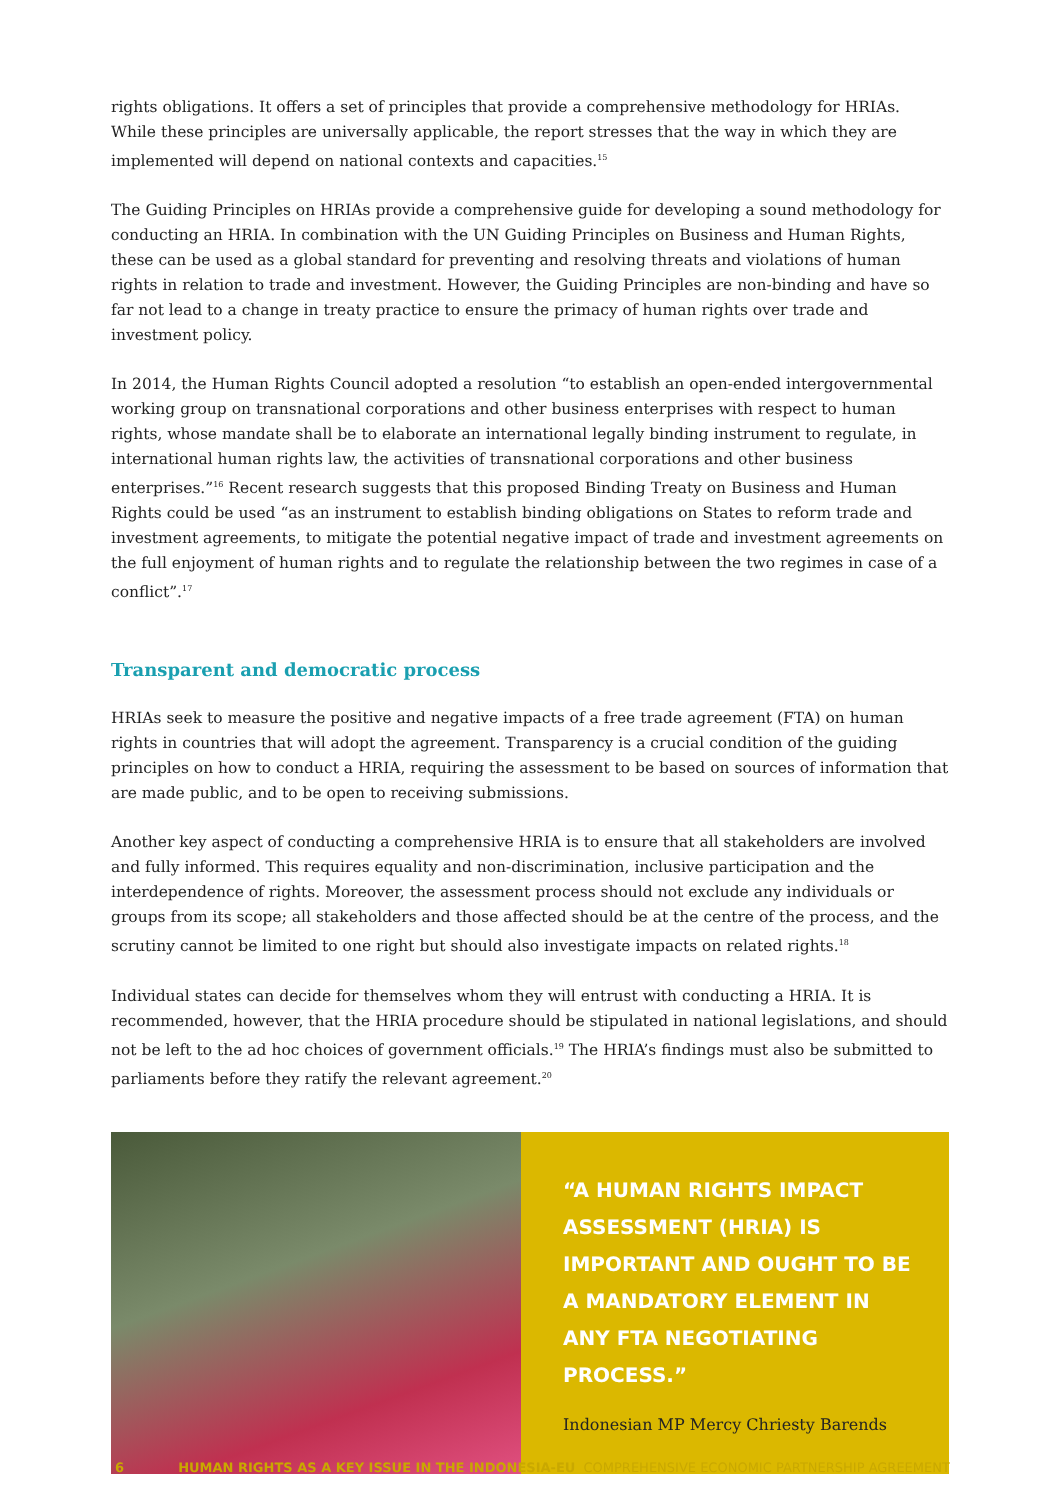rights obligations. It offers a set of principles that provide a comprehensive methodology for HRIAs. While these principles are universally applicable, the report stresses that the way in which they are implemented will depend on national contexts and capacities.<sup>15</sup>
The Guiding Principles on HRIAs provide a comprehensive guide for developing a sound methodology for conducting an HRIA. In combination with the UN Guiding Principles on Business and Human Rights, these can be used as a global standard for preventing and resolving threats and violations of human rights in relation to trade and investment. However, the Guiding Principles are non-binding and have so far not lead to a change in treaty practice to ensure the primacy of human rights over trade and investment policy.
In 2014, the Human Rights Council adopted a resolution “to establish an open-ended intergovernmental working group on transnational corporations and other business enterprises with respect to human rights, whose mandate shall be to elaborate an international legally binding instrument to regulate, in international human rights law, the activities of transnational corporations and other business enterprises.”<sup>16</sup> Recent research suggests that this proposed Binding Treaty on Business and Human Rights could be used “as an instrument to establish binding obligations on States to reform trade and investment agreements, to mitigate the potential negative impact of trade and investment agreements on the full enjoyment of human rights and to regulate the relationship between the two regimes in case of a conflict”.<sup>17</sup>
Transparent and democratic process
HRIAs seek to measure the positive and negative impacts of a free trade agreement (FTA) on human rights in countries that will adopt the agreement. Transparency is a crucial condition of the guiding principles on how to conduct a HRIA, requiring the assessment to be based on sources of information that are made public, and to be open to receiving submissions.
Another key aspect of conducting a comprehensive HRIA is to ensure that all stakeholders are involved and fully informed. This requires equality and non-discrimination, inclusive participation and the interdependence of rights. Moreover, the assessment process should not exclude any individuals or groups from its scope; all stakeholders and those affected should be at the centre of the process, and the scrutiny cannot be limited to one right but should also investigate impacts on related rights.<sup>18</sup>
Individual states can decide for themselves whom they will entrust with conducting a HRIA. It is recommended, however, that the HRIA procedure should be stipulated in national legislations, and should not be left to the ad hoc choices of government officials.<sup>19</sup> The HRIA’s findings must also be submitted to parliaments before they ratify the relevant agreement.<sup>20</sup>
“A HUMAN RIGHTS IMPACT ASSESSMENT (HRIA) IS IMPORTANT AND OUGHT TO BE A MANDATORY ELEMENT IN ANY FTA NEGOTIATING PROCESS.”
Indonesian MP Mercy Chriesty Barends
6 HUMAN RIGHTS AS A KEY ISSUE IN THE INDONESIA-EU COMPREHENSIVE ECONOMIC PARTNERSHIP AGREEMENT